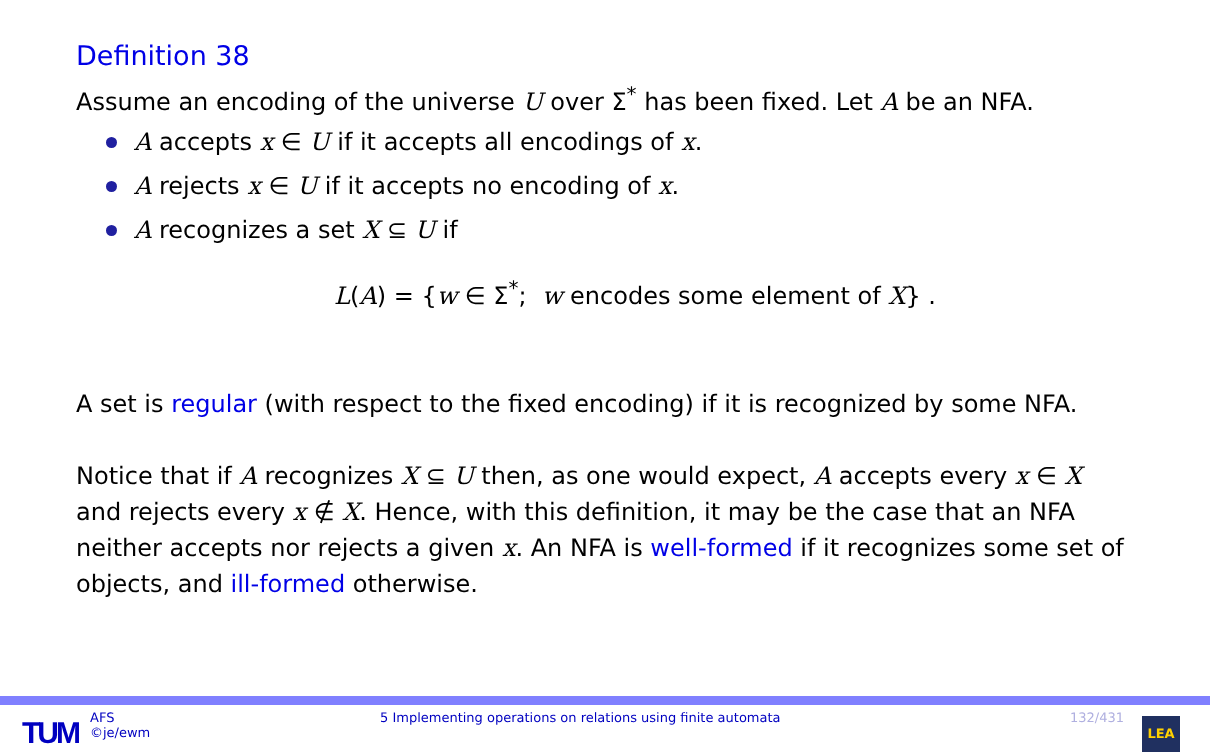Definition 38
Assume an encoding of the universe U over Σ<sup>*</sup> has been fixed. Let A be an NFA.
A accepts x ∈ U if it accepts all encodings of x.
A rejects x ∈ U if it accepts no encoding of x.
A recognizes a set X ⊆ U if
L(A) = {w ∈ Σ<sup>*</sup>; w encodes some element of X} .
A set is regular (with respect to the fixed encoding) if it is recognized by some NFA.
Notice that if A recognizes X ⊆ U then, as one would expect, A accepts every x ∈ X and rejects every x ∉ X. Hence, with this definition, it may be the case that an NFA neither accepts nor rejects a given x. An NFA is well-formed if it recognizes some set of objects, and ill-formed otherwise.
TUM
AFS
©je/ewm
5 Implementing operations on relations using finite automata 132/431
LEA